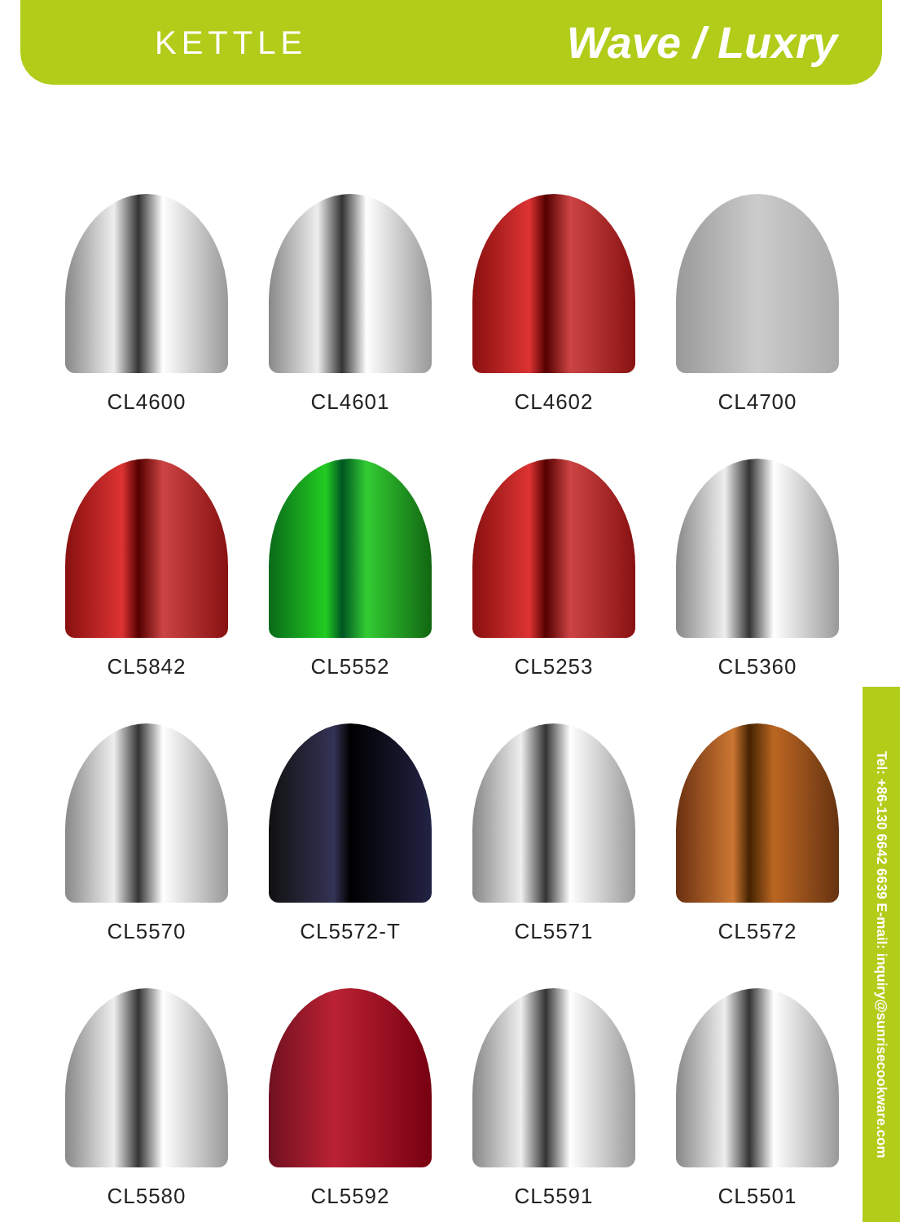KETTLE Wave / Luxry
CL4600
CL4601
CL4602
CL4700
CL5842
CL5552
CL5253
CL5360
CL5570
CL5572-T
CL5571
CL5572
CL5580
CL5592
CL5591
CL5501
Tel: +86-130 6642 6639 E-mail: inquiry@sunrisecookware.com